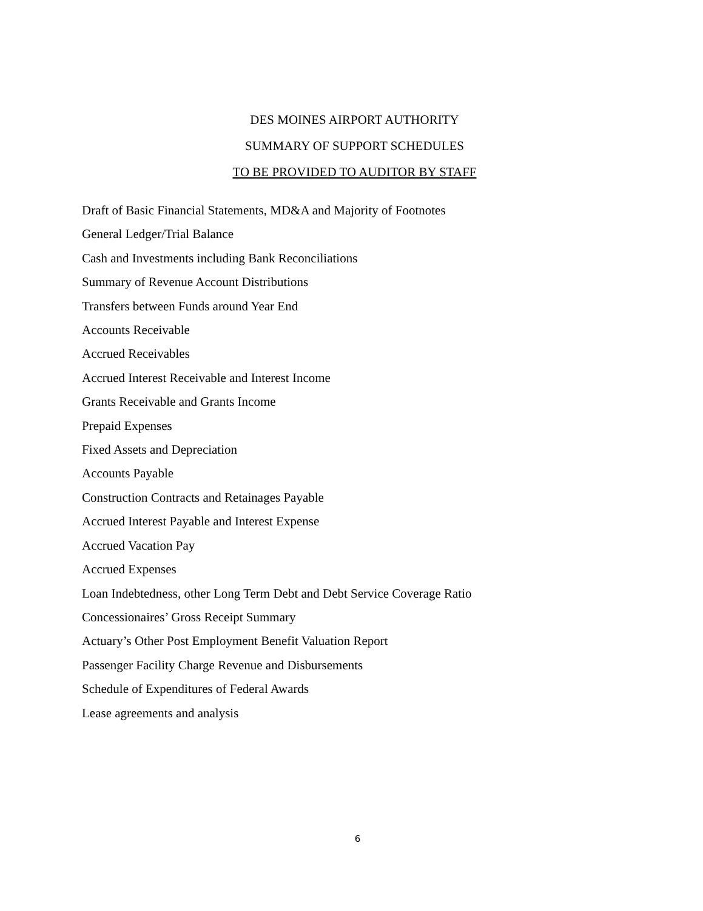DES MOINES AIRPORT AUTHORITY
SUMMARY OF SUPPORT SCHEDULES
TO BE PROVIDED TO AUDITOR BY STAFF
Draft of Basic Financial Statements, MD&A and Majority of Footnotes
General Ledger/Trial Balance
Cash and Investments including Bank Reconciliations
Summary of Revenue Account Distributions
Transfers between Funds around Year End
Accounts Receivable
Accrued Receivables
Accrued Interest Receivable and Interest Income
Grants Receivable and Grants Income
Prepaid Expenses
Fixed Assets and Depreciation
Accounts Payable
Construction Contracts and Retainages Payable
Accrued Interest Payable and Interest Expense
Accrued Vacation Pay
Accrued Expenses
Loan Indebtedness, other Long Term Debt and Debt Service Coverage Ratio
Concessionaires’ Gross Receipt Summary
Actuary’s Other Post Employment Benefit Valuation Report
Passenger Facility Charge Revenue and Disbursements
Schedule of Expenditures of Federal Awards
Lease agreements and analysis
6